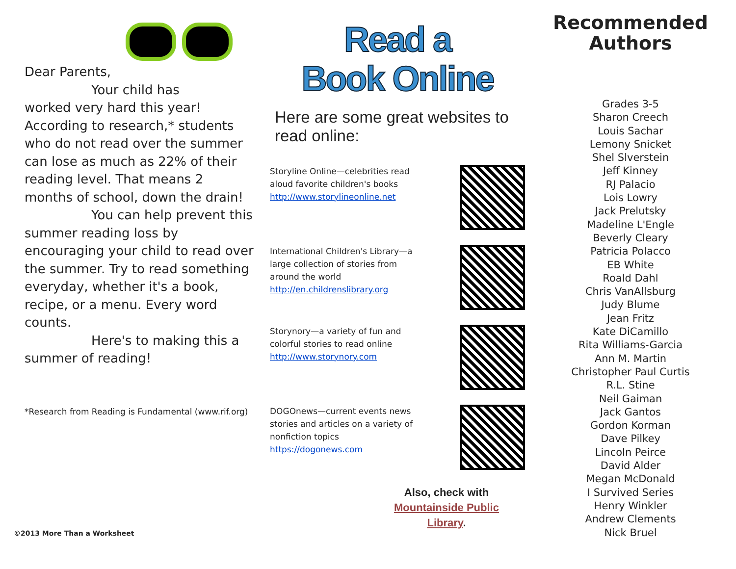Dear Parents,
Your child has
worked very hard this year! According to research,* students who do not read over the summer can lose as much as 22% of their reading level. That means 2 months of school, down the drain!
You can help prevent this summer reading loss by encouraging your child to read over the summer. Try to read something everyday, whether it's a book, recipe, or a menu. Every word counts.
Here's to making this a summer of reading!
*Research from Reading is Fundamental (www.rif.org)
©2013 More Than a Worksheet
Read a
Book Online
Here are some great websites to read online:
Storyline Online—celebrities read
aloud favorite children's books
http://www.storylineonline.net
International Children's Library—a
large collection of stories from
around the world
http://en.childrenslibrary.org
Storynory—a variety of fun and
colorful stories to read online
http://www.storynory.com
DOGOnews—current events news
stories and articles on a variety of
nonfiction topics
https://dogonews.com
Also, check with
Mountainside Public
Library.
Recommended
Authors
Grades 3-5
Sharon Creech
Louis Sachar
Lemony Snicket
Shel Slverstein
Jeff Kinney
RJ Palacio
Lois Lowry
Jack Prelutsky
Madeline L'Engle
Beverly Cleary
Patricia Polacco
EB White
Roald Dahl
Chris VanAllsburg
Judy Blume
Jean Fritz
Kate DiCamillo
Rita Williams-Garcia
Ann M. Martin
Christopher Paul Curtis
R.L. Stine
Neil Gaiman
Jack Gantos
Gordon Korman
Dave Pilkey
Lincoln Peirce
David Alder
Megan McDonald
I Survived Series
Henry Winkler
Andrew Clements
Nick Bruel